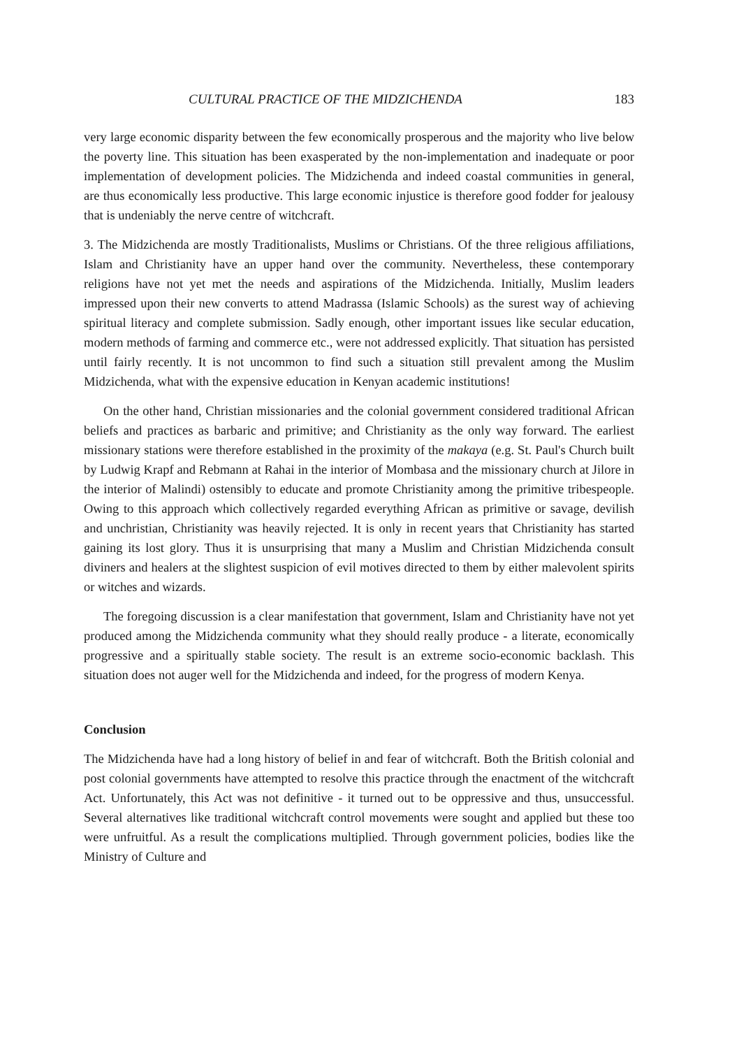CULTURAL PRACTICE OF THE MIDZICHENDA 183
very large economic disparity between the few economically prosperous and the majority who live below the poverty line. This situation has been exasperated by the non-implementation and inadequate or poor implementation of development policies. The Midzichenda and indeed coastal communities in general, are thus economically less productive. This large economic injustice is therefore good fodder for jealousy that is undeniably the nerve centre of witchcraft.
3. The Midzichenda are mostly Traditionalists, Muslims or Christians. Of the three religious affiliations, Islam and Christianity have an upper hand over the community. Nevertheless, these contemporary religions have not yet met the needs and aspirations of the Midzichenda. Initially, Muslim leaders impressed upon their new converts to attend Madrassa (Islamic Schools) as the surest way of achieving spiritual literacy and complete submission. Sadly enough, other important issues like secular education, modern methods of farming and commerce etc., were not addressed explicitly. That situation has persisted until fairly recently. It is not uncommon to find such a situation still prevalent among the Muslim Midzichenda, what with the expensive education in Kenyan academic institutions!
On the other hand, Christian missionaries and the colonial government considered traditional African beliefs and practices as barbaric and primitive; and Christianity as the only way forward. The earliest missionary stations were therefore established in the proximity of the makaya (e.g. St. Paul's Church built by Ludwig Krapf and Rebmann at Rahai in the interior of Mombasa and the missionary church at Jilore in the interior of Malindi) ostensibly to educate and promote Christianity among the primitive tribespeople. Owing to this approach which collectively regarded everything African as primitive or savage, devilish and unchristian, Christianity was heavily rejected. It is only in recent years that Christianity has started gaining its lost glory. Thus it is unsurprising that many a Muslim and Christian Midzichenda consult diviners and healers at the slightest suspicion of evil motives directed to them by either malevolent spirits or witches and wizards.
The foregoing discussion is a clear manifestation that government, Islam and Christianity have not yet produced among the Midzichenda community what they should really produce - a literate, economically progressive and a spiritually stable society. The result is an extreme socio-economic backlash. This situation does not auger well for the Midzichenda and indeed, for the progress of modern Kenya.
Conclusion
The Midzichenda have had a long history of belief in and fear of witchcraft. Both the British colonial and post colonial governments have attempted to resolve this practice through the enactment of the witchcraft Act. Unfortunately, this Act was not definitive - it turned out to be oppressive and thus, unsuccessful. Several alternatives like traditional witchcraft control movements were sought and applied but these too were unfruitful. As a result the complications multiplied. Through government policies, bodies like the Ministry of Culture and